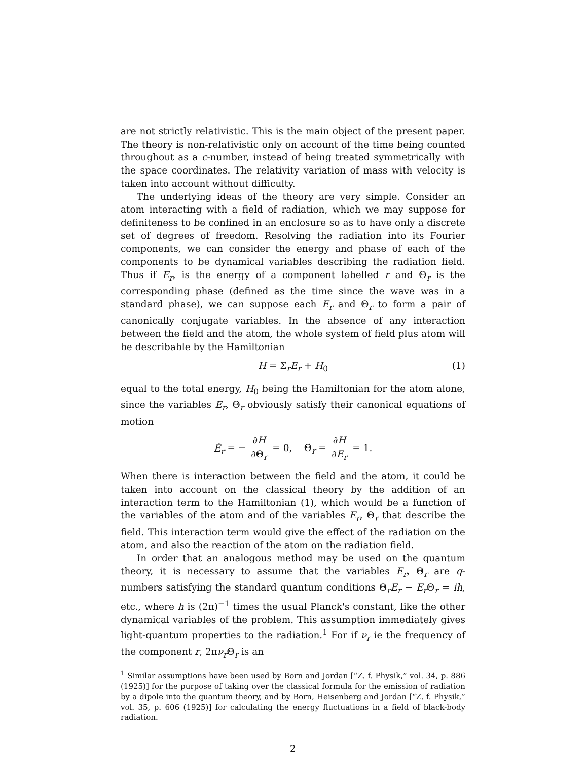are not strictly relativistic. This is the main object of the present paper. The theory is non-relativistic only on account of the time being counted throughout as a c-number, instead of being treated symmetrically with the space coordinates. The relativity variation of mass with velocity is taken into account without difficulty.
The underlying ideas of the theory are very simple. Consider an atom interacting with a field of radiation, which we may suppose for definiteness to be confined in an enclosure so as to have only a discrete set of degrees of freedom. Resolving the radiation into its Fourier components, we can consider the energy and phase of each of the components to be dynamical variables describing the radiation field. Thus if E<sub>r</sub>, is the energy of a component labelled r and Θ<sub>r</sub> is the corresponding phase (defined as the time since the wave was in a standard phase), we can suppose each E<sub>r</sub> and Θ<sub>r</sub> to form a pair of canonically conjugate variables. In the absence of any interaction between the field and the atom, the whole system of field plus atom will be describable by the Hamiltonian
H = Σ<sub>r</sub>E<sub>r</sub> + H<sub>0</sub> (1)
equal to the total energy, H<sub>0</sub> being the Hamiltonian for the atom alone, since the variables E<sub>r</sub>, Θ<sub>r</sub> obviously satisfy their canonical equations of motion
Ė<sub>r</sub> = − ∂H ∂Θ<sub>r</sub> = 0, Θ̇<sub>r</sub> = ∂H ∂E<sub>r</sub> = 1.
When there is interaction between the field and the atom, it could be taken into account on the classical theory by the addition of an interaction term to the Hamiltonian (1), which would be a function of the variables of the atom and of the variables E<sub>r</sub>, Θ<sub>r</sub> that describe the field. This interaction term would give the effect of the radiation on the atom, and also the reaction of the atom on the radiation field.
In order that an analogous method may be used on the quantum theory, it is necessary to assume that the variables E<sub>r</sub>, Θ<sub>r</sub> are q-numbers satisfying the standard quantum conditions Θ<sub>r</sub>E<sub>r</sub> − E<sub>r</sub> Θ<sub>r</sub> = ih, etc., where h is (2π)<sup>−1</sup> times the usual Planck's constant, like the other dynamical variables of the problem. This assumption immediately gives light-quantum properties to the radiation.<sup>1</sup> For if ν<sub>r</sub> ie the frequency of the component r, 2πν<sub>r</sub> Θ<sub>r</sub> is an
<sup>1</sup> Similar assumptions have been used by Born and Jordan [“Z. f. Physik,” vol. 34, p. 886 (1925)] for the purpose of taking over the classical formula for the emission of radiation by a dipole into the quantum theory, and by Born, Heisenberg and Jordan [“Z. f. Physik,” vol. 35, p. 606 (1925)] for calculating the energy fluctuations in a field of black-body radiation.
2